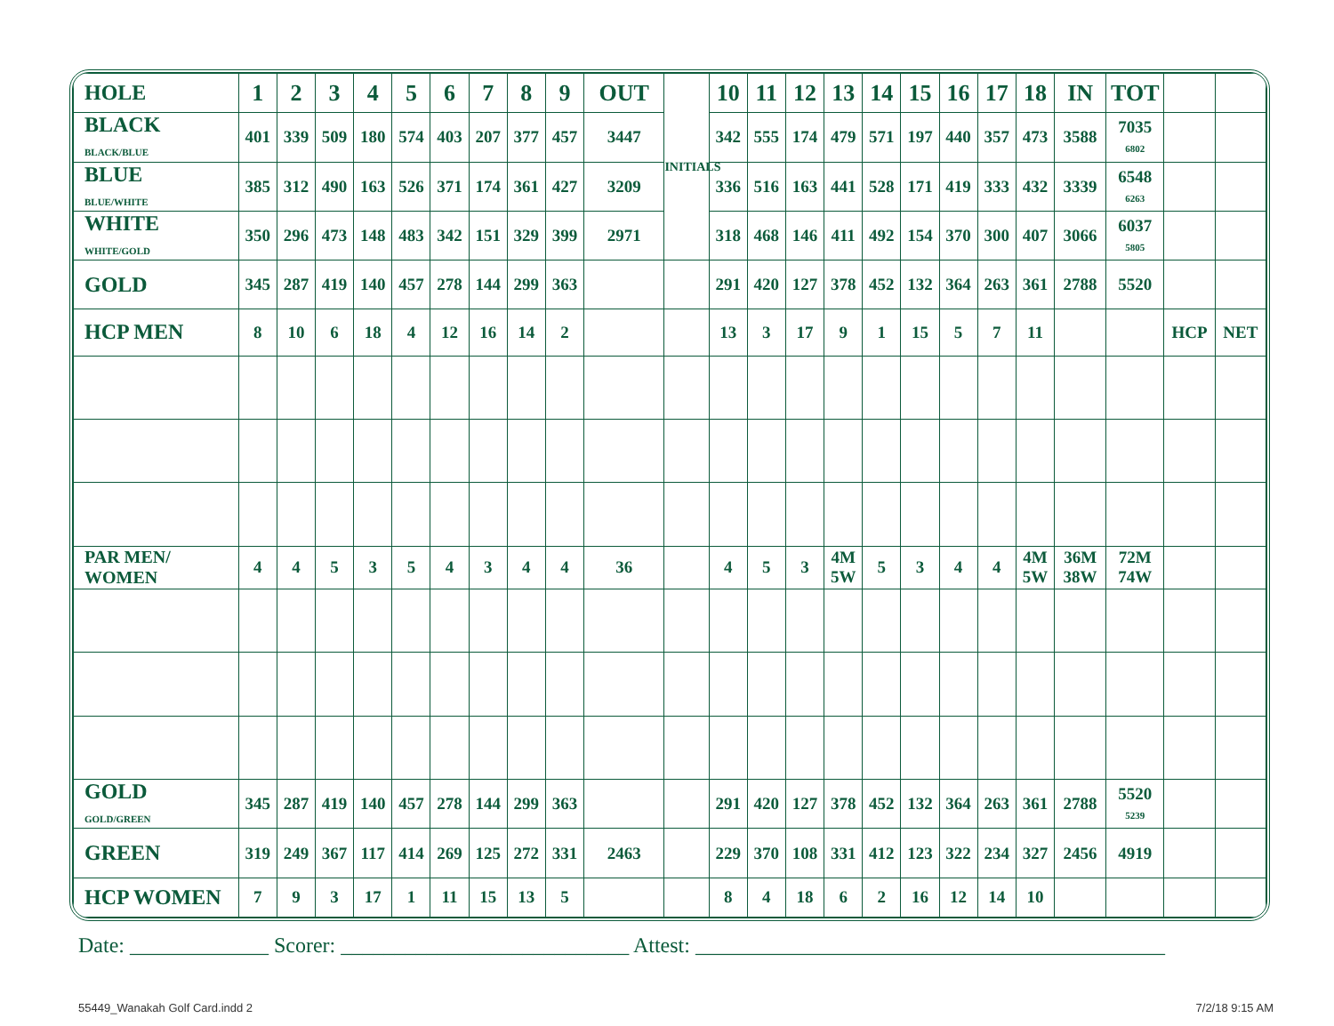| HOLE | 1 | 2 | 3 | 4 | 5 | 6 | 7 | 8 | 9 | OUT | INITIALS | 10 | 11 | 12 | 13 | 14 | 15 | 16 | 17 | 18 | IN | TOT | | |
| BLACK BLACK/BLUE | 401 | 339 | 509 | 180 | 574 | 403 | 207 | 377 | 457 | 3447 | | 342 | 555 | 174 | 479 | 571 | 197 | 440 | 357 | 473 | 3588 | 7035 6802 | | |
| BLUE BLUE/WHITE | 385 | 312 | 490 | 163 | 526 | 371 | 174 | 361 | 427 | 3209 | | 336 | 516 | 163 | 441 | 528 | 171 | 419 | 333 | 432 | 3339 | 6548 6263 | | |
| WHITE WHITE/GOLD | 350 | 296 | 473 | 148 | 483 | 342 | 151 | 329 | 399 | 2971 | | 318 | 468 | 146 | 411 | 492 | 154 | 370 | 300 | 407 | 3066 | 6037 5805 | | |
| GOLD | 345 | 287 | 419 | 140 | 457 | 278 | 144 | 299 | 363 | | | 291 | 420 | 127 | 378 | 452 | 132 | 364 | 263 | 361 | 2788 | 5520 | | |
| HCP MEN | 8 | 10 | 6 | 18 | 4 | 12 | 16 | 14 | 2 | | | 13 | 3 | 17 | 9 | 1 | 15 | 5 | 7 | 11 | | | HCP | NET |
| PAR MEN/ WOMEN | 4 | 4 | 5 | 3 | 5 | 4 | 3 | 4 | 4 | 36 | | 4 | 5 | 3 | 4M 5W | 5 | 3 | 4 | 4 | 4M 5W | 36M 38W | 72M 74W | | |
| GOLD GOLD/GREEN | 345 | 287 | 419 | 140 | 457 | 278 | 144 | 299 | 363 | | | 291 | 420 | 127 | 378 | 452 | 132 | 364 | 263 | 361 | 2788 | 5520 5239 | | |
| GREEN | 319 | 249 | 367 | 117 | 414 | 269 | 125 | 272 | 331 | 2463 | | 229 | 370 | 108 | 331 | 412 | 123 | 322 | 234 | 327 | 2456 | 4919 | | |
| HCP WOMEN | 7 | 9 | 3 | 17 | 1 | 11 | 15 | 13 | 5 | | | 8 | 4 | 18 | 6 | 2 | 16 | 12 | 14 | 10 | | | | |
Date: _____________ Scorer: ___________________________ Attest: ____________________________________________
55449_Wanakah Golf Card.indd 2 7/2/18 9:15 AM